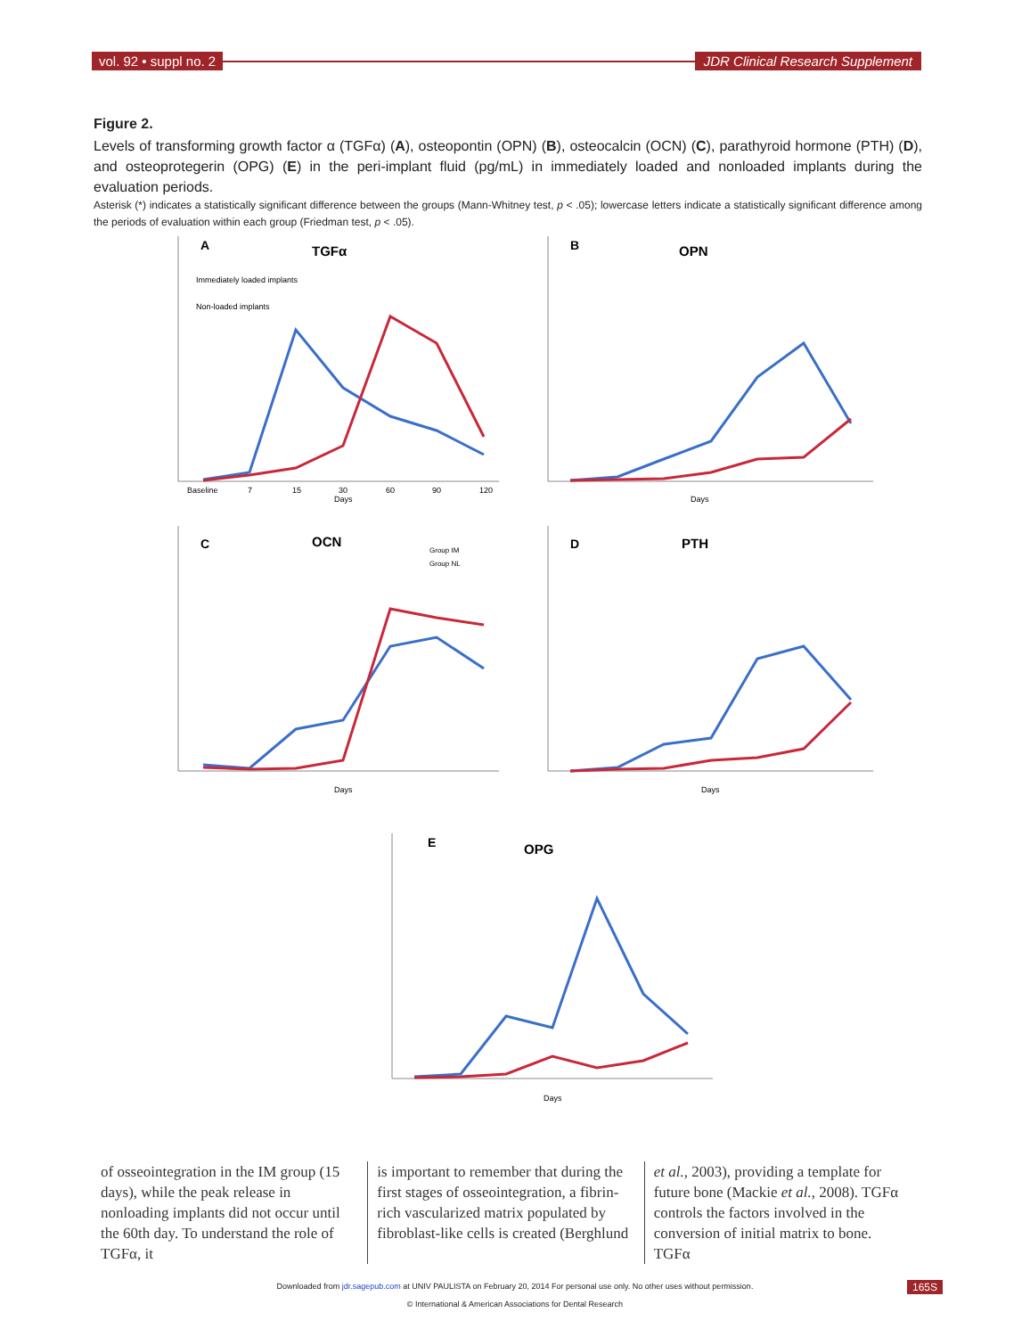vol. 92 • suppl no. 2 JDR Clinical Research Supplement
Figure 2.
Levels of transforming growth factor α (TGFα) (A), osteopontin (OPN) (B), osteocalcin (OCN) (C), parathyroid hormone (PTH) (D), and osteoprotegerin (OPG) (E) in the peri-implant fluid (pg/mL) in immediately loaded and nonloaded implants during the evaluation periods.
Asterisk (*) indicates a statistically significant difference between the groups (Mann-Whitney test, p < .05); lowercase letters indicate a statistically significant difference among the periods of evaluation within each group (Friedman test, p < .05).
A
TGFα
Immediately loaded implants
Non-loaded implants
Baseline
7
15
30
60
90
120
Days
B
OPN
Days
C
OCN
Group IM
Group NL
Days
D
PTH
Days
E
OPG
Days
of osseointegration in the IM group (15 days), while the peak release in nonloading implants did not occur until the 60th day. To understand the role of TGFα, it
is important to remember that during the first stages of osseointegration, a fibrin-rich vascularized matrix populated by fibroblast-like cells is created (Berghlund
et al., 2003), providing a template for future bone (Mackie et al., 2008). TGFα controls the factors involved in the conversion of initial matrix to bone. TGFα
Downloaded from jdr.sagepub.com at UNIV PAULISTA on February 20, 2014 For personal use only. No other uses without permission. 165S
© International & American Associations for Dental Research